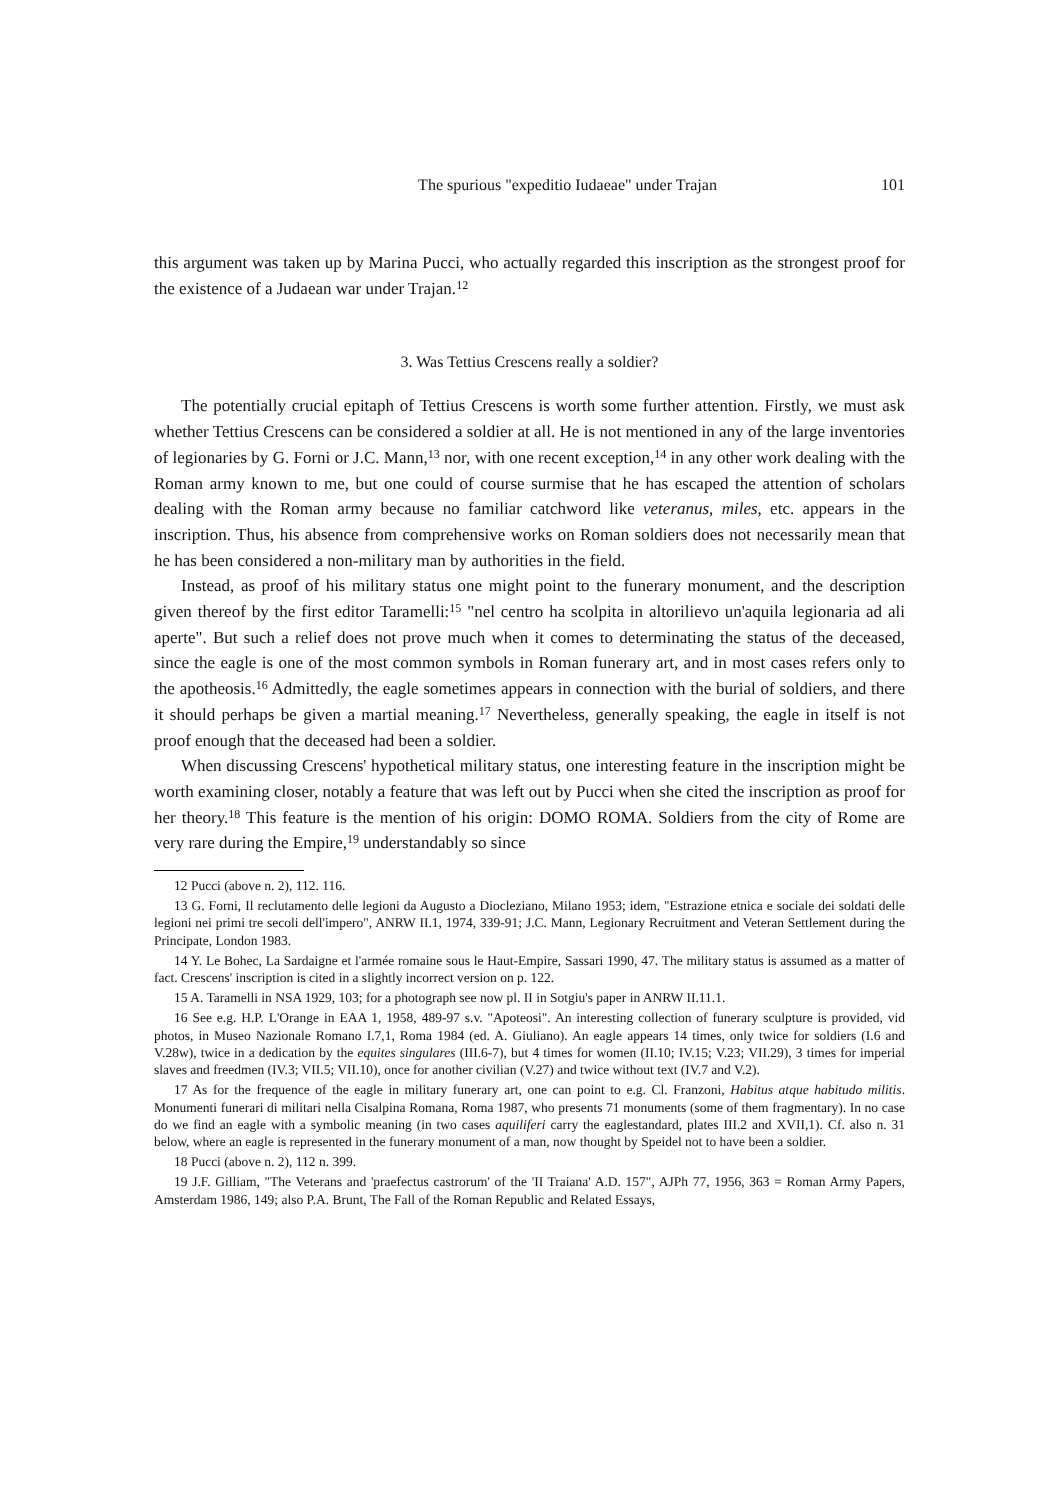The spurious "expeditio Iudaeae" under Trajan 101
this argument was taken up by Marina Pucci, who actually regarded this inscription as the strongest proof for the existence of a Judaean war under Trajan.<sup>12</sup>
3. Was Tettius Crescens really a soldier?
The potentially crucial epitaph of Tettius Crescens is worth some further attention. Firstly, we must ask whether Tettius Crescens can be considered a soldier at all. He is not mentioned in any of the large inventories of legionaries by G. Forni or J.C. Mann,<sup>13</sup> nor, with one recent exception,<sup>14</sup> in any other work dealing with the Roman army known to me, but one could of course surmise that he has escaped the attention of scholars dealing with the Roman army because no familiar catchword like veteranus, miles, etc. appears in the inscription. Thus, his absence from comprehensive works on Roman soldiers does not necessarily mean that he has been considered a non-military man by authorities in the field.
Instead, as proof of his military status one might point to the funerary monument, and the description given thereof by the first editor Taramelli:<sup>15</sup> "nel centro ha scolpita in altorilievo un'aquila legionaria ad ali aperte". But such a relief does not prove much when it comes to determinating the status of the deceased, since the eagle is one of the most common symbols in Roman funerary art, and in most cases refers only to the apotheosis.<sup>16</sup> Admittedly, the eagle sometimes appears in connection with the burial of soldiers, and there it should perhaps be given a martial meaning.<sup>17</sup> Nevertheless, generally speaking, the eagle in itself is not proof enough that the deceased had been a soldier.
When discussing Crescens' hypothetical military status, one interesting feature in the inscription might be worth examining closer, notably a feature that was left out by Pucci when she cited the inscription as proof for her theory.<sup>18</sup> This feature is the mention of his origin: DOMO ROMA. Soldiers from the city of Rome are very rare during the Empire,<sup>19</sup> understandably so since
12 Pucci (above n. 2), 112. 116.
13 G. Forni, Il reclutamento delle legioni da Augusto a Diocleziano, Milano 1953; idem, "Estrazione etnica e sociale dei soldati delle legioni nei primi tre secoli dell'impero", ANRW II.1, 1974, 339-91; J.C. Mann, Legionary Recruitment and Veteran Settlement during the Principate, London 1983.
14 Y. Le Bohec, La Sardaigne et l'armée romaine sous le Haut-Empire, Sassari 1990, 47. The military status is assumed as a matter of fact. Crescens' inscription is cited in a slightly incorrect version on p. 122.
15 A. Taramelli in NSA 1929, 103; for a photograph see now pl. II in Sotgiu's paper in ANRW II.11.1.
16 See e.g. H.P. L'Orange in EAA 1, 1958, 489-97 s.v. "Apoteosi". An interesting collection of funerary sculpture is provided, vid photos, in Museo Nazionale Romano I.7,1, Roma 1984 (ed. A. Giuliano). An eagle appears 14 times, only twice for soldiers (I.6 and V.28w), twice in a dedication by the equites singulares (III.6-7), but 4 times for women (II.10; IV.15; V.23; VII.29), 3 times for imperial slaves and freedmen (IV.3; VII.5; VII.10), once for another civilian (V.27) and twice without text (IV.7 and V.2).
17 As for the frequence of the eagle in military funerary art, one can point to e.g. Cl. Franzoni, Habitus atque habitudo militis. Monumenti funerari di militari nella Cisalpina Romana, Roma 1987, who presents 71 monuments (some of them fragmentary). In no case do we find an eagle with a symbolic meaning (in two cases aquiliferi carry the eaglestandard, plates III.2 and XVII,1). Cf. also n. 31 below, where an eagle is represented in the funerary monument of a man, now thought by Speidel not to have been a soldier.
18 Pucci (above n. 2), 112 n. 399.
19 J.F. Gilliam, "The Veterans and 'praefectus castrorum' of the 'II Traiana' A.D. 157", AJPh 77, 1956, 363 = Roman Army Papers, Amsterdam 1986, 149; also P.A. Brunt, The Fall of the Roman Republic and Related Essays,